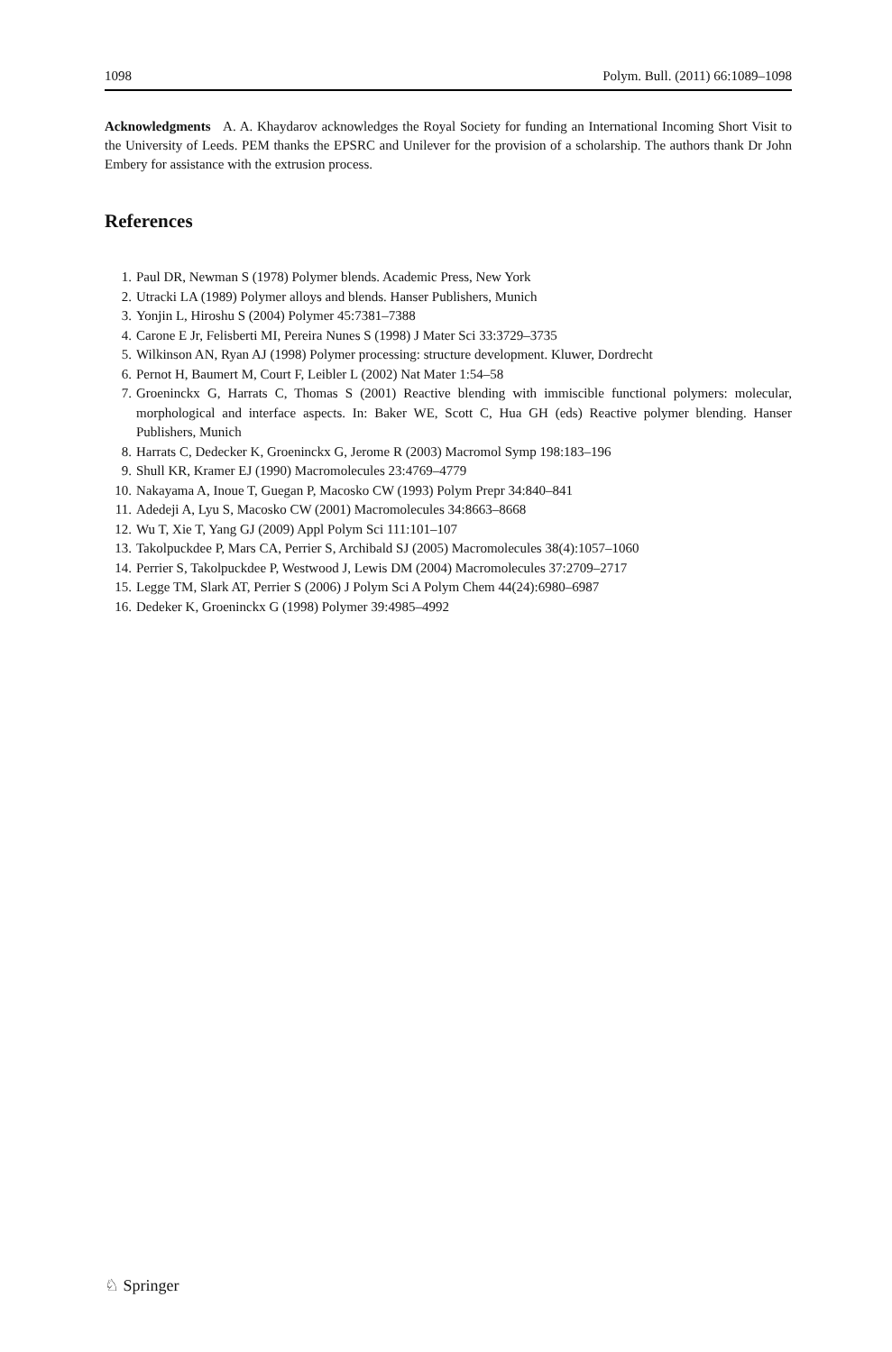1098 Polym. Bull. (2011) 66:1089–1098
Acknowledgments A. A. Khaydarov acknowledges the Royal Society for funding an International Incoming Short Visit to the University of Leeds. PEM thanks the EPSRC and Unilever for the provision of a scholarship. The authors thank Dr John Embery for assistance with the extrusion process.
References
1. Paul DR, Newman S (1978) Polymer blends. Academic Press, New York
2. Utracki LA (1989) Polymer alloys and blends. Hanser Publishers, Munich
3. Yonjin L, Hiroshu S (2004) Polymer 45:7381–7388
4. Carone E Jr, Felisberti MI, Pereira Nunes S (1998) J Mater Sci 33:3729–3735
5. Wilkinson AN, Ryan AJ (1998) Polymer processing: structure development. Kluwer, Dordrecht
6. Pernot H, Baumert M, Court F, Leibler L (2002) Nat Mater 1:54–58
7. Groeninckx G, Harrats C, Thomas S (2001) Reactive blending with immiscible functional polymers: molecular, morphological and interface aspects. In: Baker WE, Scott C, Hua GH (eds) Reactive polymer blending. Hanser Publishers, Munich
8. Harrats C, Dedecker K, Groeninckx G, Jerome R (2003) Macromol Symp 198:183–196
9. Shull KR, Kramer EJ (1990) Macromolecules 23:4769–4779
10. Nakayama A, Inoue T, Guegan P, Macosko CW (1993) Polym Prepr 34:840–841
11. Adedeji A, Lyu S, Macosko CW (2001) Macromolecules 34:8663–8668
12. Wu T, Xie T, Yang GJ (2009) Appl Polym Sci 111:101–107
13. Takolpuckdee P, Mars CA, Perrier S, Archibald SJ (2005) Macromolecules 38(4):1057–1060
14. Perrier S, Takolpuckdee P, Westwood J, Lewis DM (2004) Macromolecules 37:2709–2717
15. Legge TM, Slark AT, Perrier S (2006) J Polym Sci A Polym Chem 44(24):6980–6987
16. Dedeker K, Groeninckx G (1998) Polymer 39:4985–4992
♘ Springer